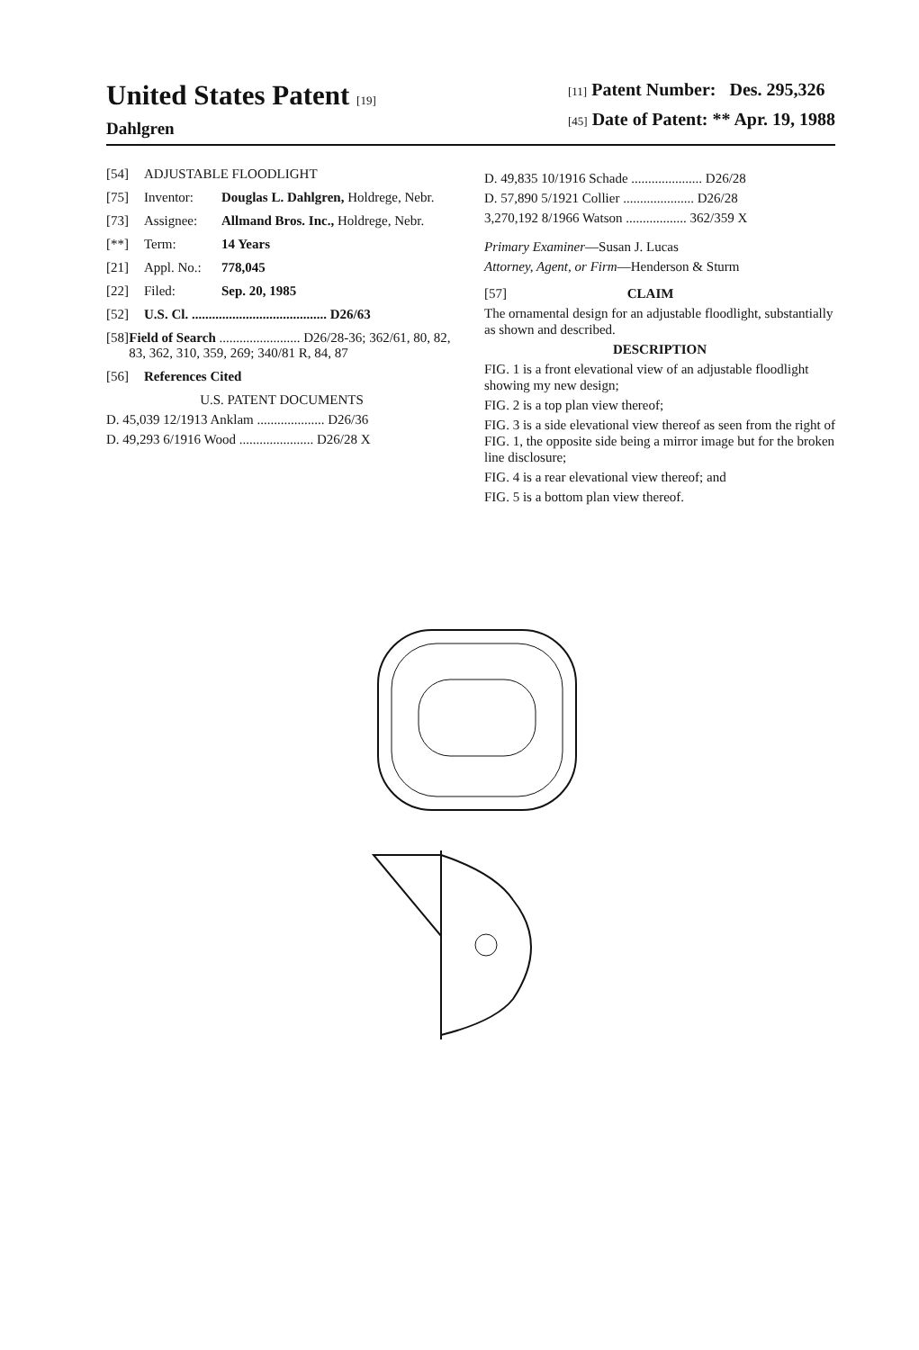United States Patent [19]
Dahlgren
[11] Patent Number: Des. 295,326
[45] Date of Patent: ** Apr. 19, 1988
[54] ADJUSTABLE FLOODLIGHT
[75] Inventor: Douglas L. Dahlgren, Holdrege, Nebr.
[73] Assignee: Allmand Bros. Inc., Holdrege, Nebr.
[**] Term: 14 Years
[21] Appl. No.: 778,045
[22] Filed: Sep. 20, 1985
[52] U.S. Cl. ........................................ D26/63
[58] Field of Search ........................ D26/28-36; 362/61, 80, 82, 83, 362, 310, 359, 269; 340/81 R, 84, 87
[56] References Cited
U.S. PATENT DOCUMENTS
D. 45,039 12/1913 Anklam .................... D26/36
D. 49,293 6/1916 Wood ...................... D26/28 X
D. 49,835 10/1916 Schade ..................... D26/28
D. 57,890 5/1921 Collier ..................... D26/28
3,270,192 8/1966 Watson .................. 362/359 X
Primary Examiner—Susan J. Lucas
Attorney, Agent, or Firm—Henderson & Sturm
[57] CLAIM
The ornamental design for an adjustable floodlight, substantially as shown and described.
DESCRIPTION
FIG. 1 is a front elevational view of an adjustable floodlight showing my new design;
FIG. 2 is a top plan view thereof;
FIG. 3 is a side elevational view thereof as seen from the right of FIG. 1, the opposite side being a mirror image but for the broken line disclosure;
FIG. 4 is a rear elevational view thereof; and
FIG. 5 is a bottom plan view thereof.